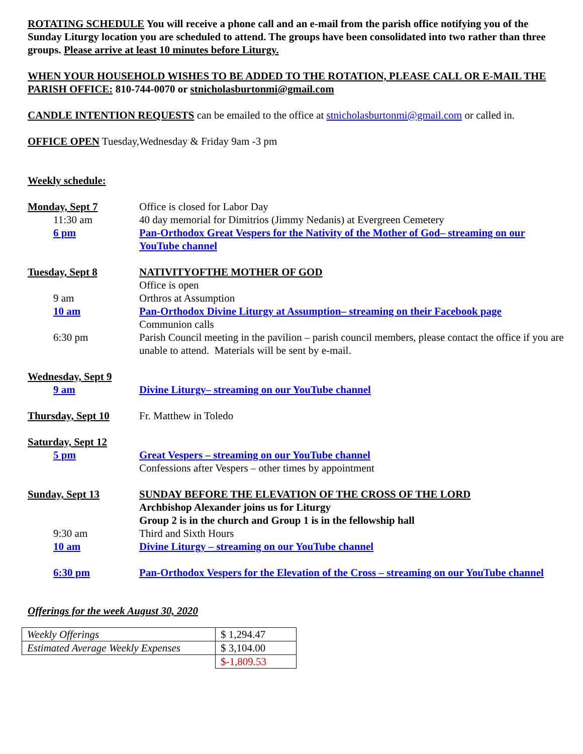ROTATING SCHEDULE You will receive a phone call and an e-mail from the parish office notifying you of the Sunday Liturgy location you are scheduled to attend. The groups have been consolidated into two rather than three groups. Please arrive at least 10 minutes before Liturgy.
WHEN YOUR HOUSEHOLD WISHES TO BE ADDED TO THE ROTATION, PLEASE CALL OR E-MAIL THE PARISH OFFICE: 810-744-0070 or stnicholasburtonmi@gmail.com
CANDLE INTENTION REQUESTS can be emailed to the office at stnicholasburtonmi@gmail.com or called in.
OFFICE OPEN Tuesday,Wednesday & Friday 9am -3 pm
Weekly schedule:
| Monday, Sept 7 | Office is closed for Labor Day |
| 11:30 am | 40 day memorial for Dimitrios (Jimmy Nedanis) at Evergreen Cemetery |
| 6 pm | Pan-Orthodox Great Vespers for the Nativity of the Mother of God– streaming on our YouTube channel |
| Tuesday, Sept 8 | NATIVITYOFTHE MOTHER OF GOD |
| | Office is open |
| 9 am | Orthros at Assumption |
| 10 am | Pan-Orthodox Divine Liturgy at Assumption– streaming on their Facebook page |
| | Communion calls |
| 6:30 pm | Parish Council meeting in the pavilion – parish council members, please contact the office if you are unable to attend. Materials will be sent by e-mail. |
| Wednesday, Sept 9 | |
| 9 am | Divine Liturgy– streaming on our YouTube channel |
| Thursday, Sept 10 | Fr. Matthew in Toledo |
| Saturday, Sept 12 | |
| 5 pm | Great Vespers – streaming on our YouTube channel |
| | Confessions after Vespers – other times by appointment |
| Sunday, Sept 13 | SUNDAY BEFORE THE ELEVATION OF THE CROSS OF THE LORD |
| | Archbishop Alexander joins us for Liturgy |
| | Group 2 is in the church and Group 1 is in the fellowship hall |
| 9:30 am | Third and Sixth Hours |
| 10 am | Divine Liturgy – streaming on our YouTube channel |
| 6:30 pm | Pan-Orthodox Vespers for the Elevation of the Cross – streaming on our YouTube channel |
Offerings for the week August 30, 2020
| Weekly Offerings | $ 1,294.47 |
| Estimated Average Weekly Expenses | $ 3,104.00 |
| | $-1,809.53 |